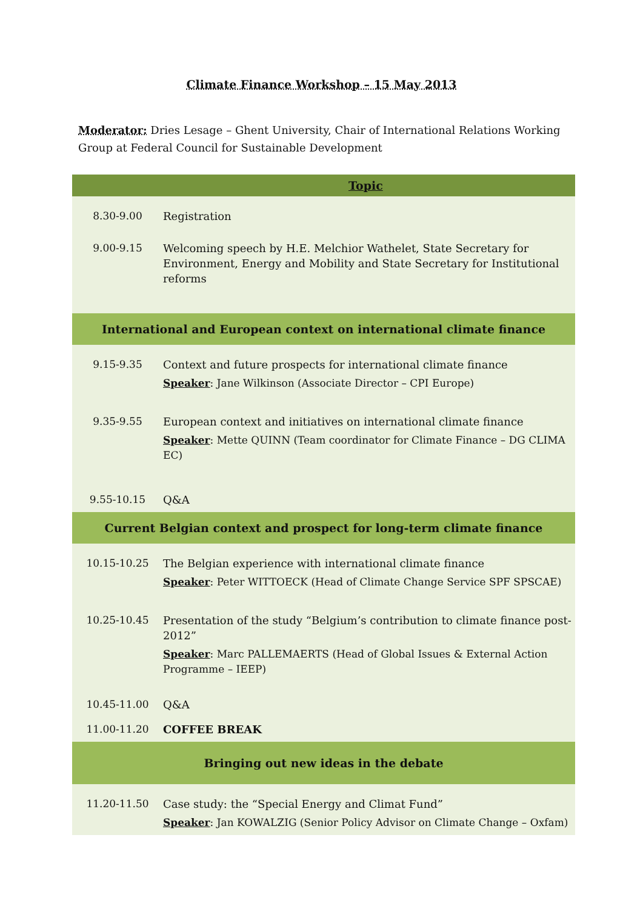Climate Finance Workshop – 15 May 2013
Moderator: Dries Lesage – Ghent University, Chair of International Relations Working Group at Federal Council for Sustainable Development
| Topic | |
| --- | --- |
| 8.30-9.00 | Registration |
| 9.00-9.15 | Welcoming speech by H.E. Melchior Wathelet, State Secretary for Environment, Energy and Mobility and State Secretary for Institutional reforms |
| International and European context on international climate finance | |
| 9.15-9.35 | Context and future prospects for international climate finance Speaker : Jane Wilkinson (Associate Director – CPI Europe) |
| 9.35-9.55 | European context and initiatives on international climate finance Speaker : Mette QUINN (Team coordinator for Climate Finance – DG CLIMA EC) |
| 9.55-10.15 | Q&A |
| Current Belgian context and prospect for long-term climate finance | |
| 10.15-10.25 | The Belgian experience with international climate finance Speaker : Peter WITTOECK (Head of Climate Change Service SPF SPSCAE) |
| 10.25-10.45 | Presentation of the study “Belgium’s contribution to climate finance post-2012” Speaker : Marc PALLEMAERTS (Head of Global Issues & External Action Programme – IEEP) |
| 10.45-11.00 | Q&A |
| 11.00-11.20 | COFFEE BREAK |
| Bringing out new ideas in the debate | |
| 11.20-11.50 | Case study: the “Special Energy and Climat Fund” Speaker : Jan KOWALZIG (Senior Policy Advisor on Climate Change – Oxfam) |